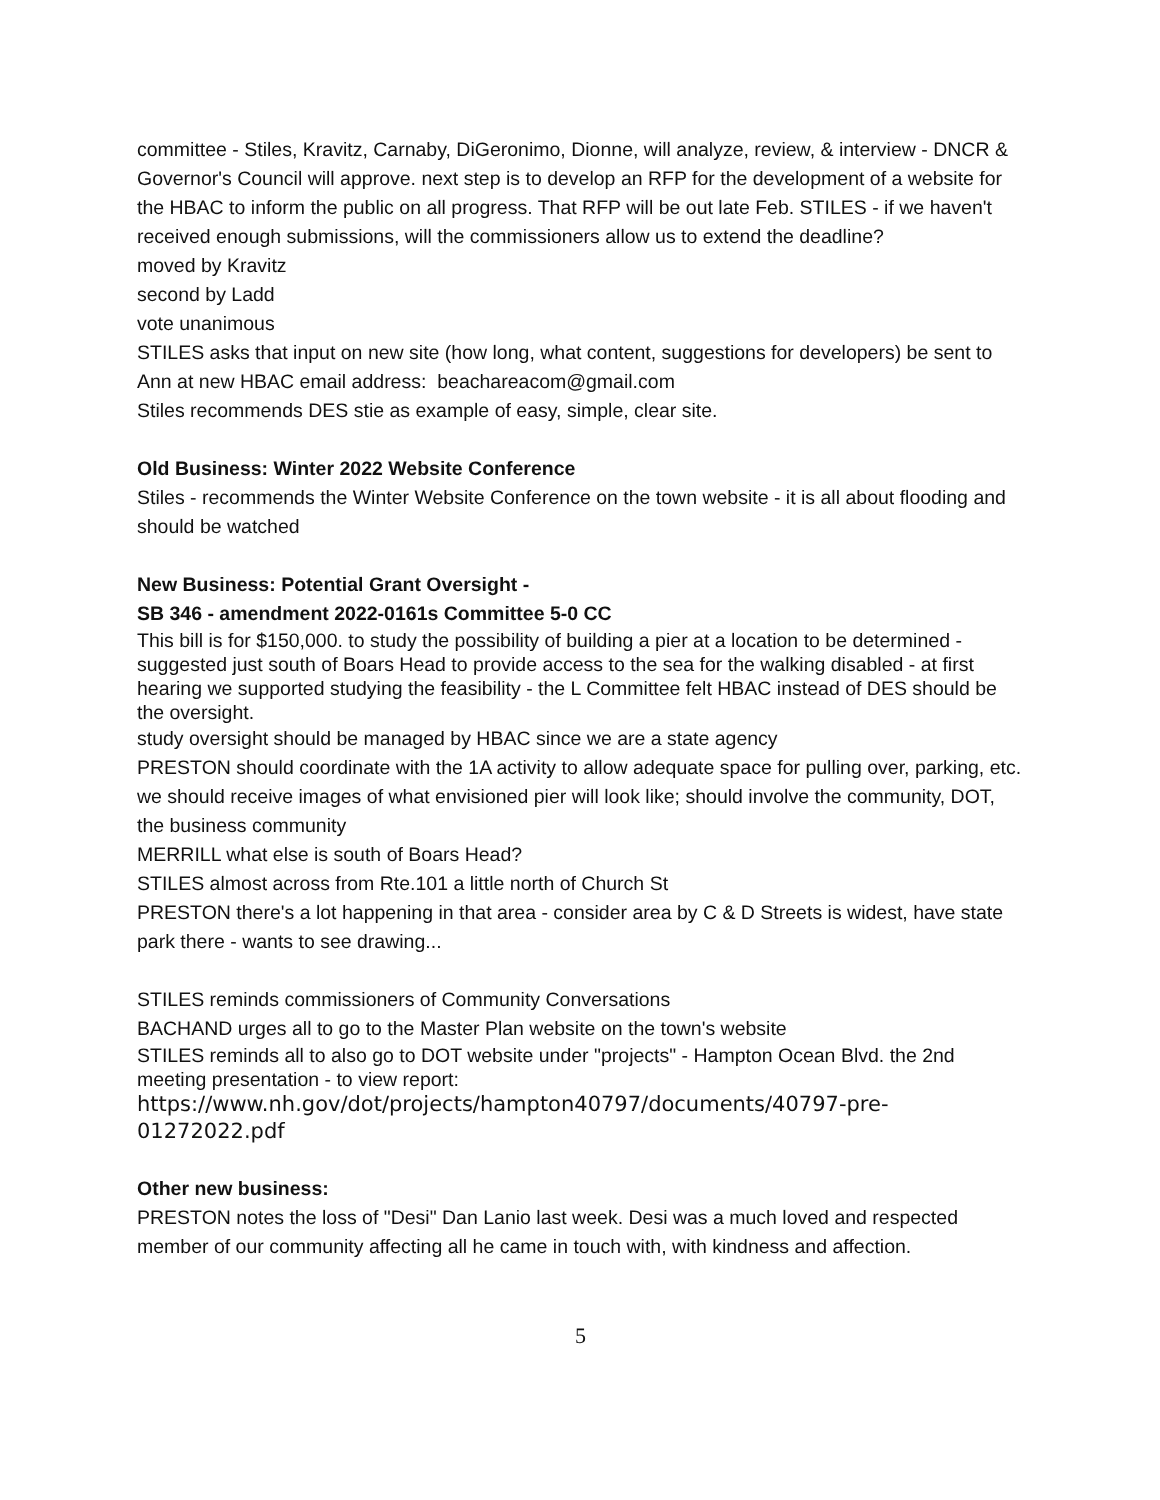committee - Stiles, Kravitz, Carnaby, DiGeronimo, Dionne, will analyze, review, & interview - DNCR & Governor's Council will approve. next step is to develop an RFP for the development of a website for the HBAC to inform the public on all progress. That RFP will be out late Feb. STILES - if we haven't received enough submissions, will the commissioners allow us to extend the deadline?
moved by Kravitz
second by Ladd
vote unanimous
STILES asks that input on new site (how long, what content, suggestions for developers) be sent to Ann at new HBAC email address: beachareacom@gmail.com
Stiles recommends DES stie as example of easy, simple, clear site.
Old Business: Winter 2022 Website Conference
Stiles - recommends the Winter Website Conference on the town website - it is all about flooding and should be watched
New Business: Potential Grant Oversight -
SB 346 - amendment 2022-0161s Committee 5-0 CC
This bill is for $150,000. to study the possibility of building a pier at a location to be determined - suggested just south of Boars Head to provide access to the sea for the walking disabled - at first hearing we supported studying the feasibility - the L Committee felt HBAC instead of DES should be the oversight.
study oversight should be managed by HBAC since we are a state agency
PRESTON should coordinate with the 1A activity to allow adequate space for pulling over, parking, etc. we should receive images of what envisioned pier will look like; should involve the community, DOT, the business community
MERRILL what else is south of Boars Head?
STILES almost across from Rte.101 a little north of Church St
PRESTON there's a lot happening in that area - consider area by C & D Streets is widest, have state park there - wants to see drawing...
STILES reminds commissioners of Community Conversations
BACHAND urges all to go to the Master Plan website on the town's website
STILES reminds all to also go to DOT website under "projects" - Hampton Ocean Blvd. the 2nd meeting presentation - to view report:
https://www.nh.gov/dot/projects/hampton40797/documents/40797-pre-01272022.pdf
Other new business:
PRESTON notes the loss of "Desi" Dan Lanio last week. Desi was a much loved and respected member of our community affecting all he came in touch with, with kindness and affection.
5